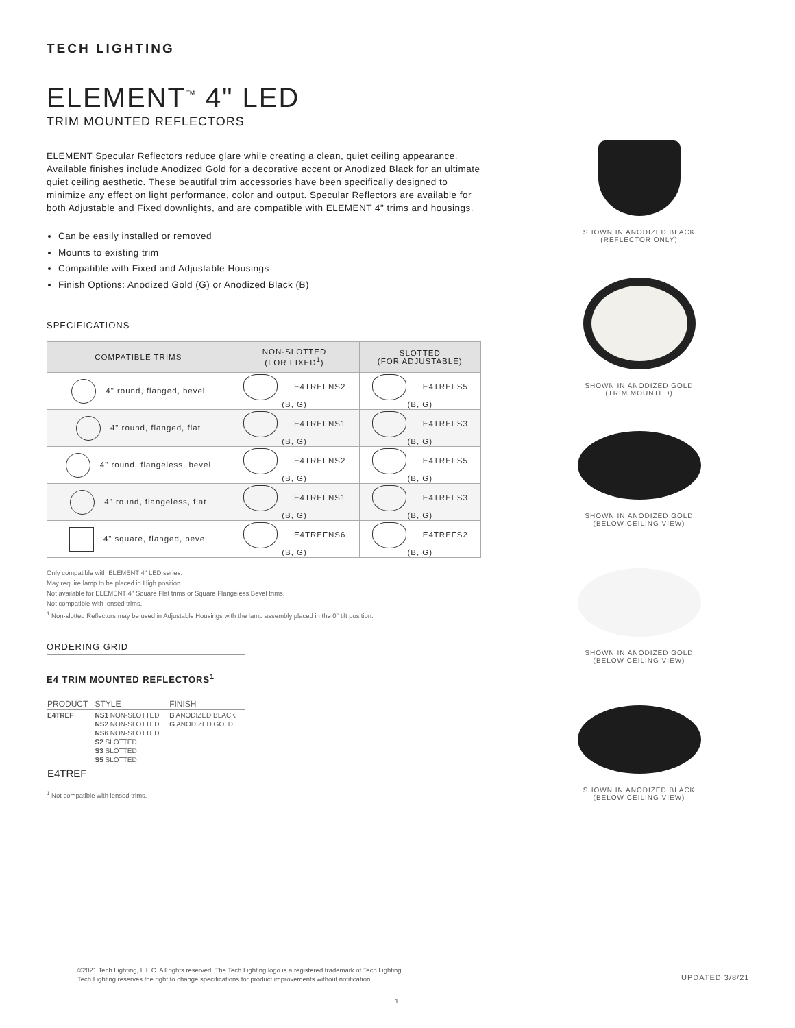TECH LIGHTING
ELEMENT<sup>™</sup> 4" LED
TRIM MOUNTED REFLECTORS
ELEMENT Specular Reflectors reduce glare while creating a clean, quiet ceiling appearance. Available finishes include Anodized Gold for a decorative accent or Anodized Black for an ultimate quiet ceiling aesthetic. These beautiful trim accessories have been specifically designed to minimize any effect on light performance, color and output. Specular Reflectors are available for both Adjustable and Fixed downlights, and are compatible with ELEMENT 4" trims and housings.
Can be easily installed or removed
Mounts to existing trim
Compatible with Fixed and Adjustable Housings
Finish Options: Anodized Gold (G) or Anodized Black (B)
SPECIFICATIONS
| COMPATIBLE TRIMS | NON-SLOTTED (FOR FIXED<sup>1</sup>) | SLOTTED (FOR ADJUSTABLE) |
| --- | --- | --- |
| 4" round, flanged, bevel | E4TREFNS2 (B, G) | E4TREFS5 (B, G) |
| 4" round, flanged, flat | E4TREFNS1 (B, G) | E4TREFS3 (B, G) |
| 4" round, flangeless, bevel | E4TREFNS2 (B, G) | E4TREFS5 (B, G) |
| 4" round, flangeless, flat | E4TREFNS1 (B, G) | E4TREFS3 (B, G) |
| 4" square, flanged, bevel | E4TREFNS6 (B, G) | E4TREFS2 (B, G) |
Only compatible with ELEMENT 4" LED series.
May require lamp to be placed in High position.
Not available for ELEMENT 4" Square Flat trims or Square Flangeless Bevel trims.
Not compatible with lensed trims.
<sup>1</sup> Non-slotted Reflectors may be used in Adjustable Housings with the lamp assembly placed in the 0° tilt position.
ORDERING GRID
E4 TRIM MOUNTED REFLECTORS<sup>1</sup>
| PRODUCT | STYLE | FINISH |
| --- | --- | --- |
| E4TREF | NS1 NON-SLOTTED NS2 NON-SLOTTED NS6 NON-SLOTTED S2 SLOTTED S3 SLOTTED S5 SLOTTED | B ANODIZED BLACK G ANODIZED GOLD |
| E4TREF | | |
<sup>1</sup> Not compatible with lensed trims.
SHOWN IN ANODIZED BLACK
(REFLECTOR ONLY)
SHOWN IN ANODIZED GOLD
(TRIM MOUNTED)
SHOWN IN ANODIZED GOLD
(BELOW CEILING VIEW)
SHOWN IN ANODIZED GOLD
(BELOW CEILING VIEW)
SHOWN IN ANODIZED BLACK
(BELOW CEILING VIEW)
©2021 Tech Lighting, L.L.C. All rights reserved. The Tech Lighting logo is a registered trademark of Tech Lighting.
Tech Lighting reserves the right to change specifications for product improvements without notification.
UPDATED 3/8/21
1